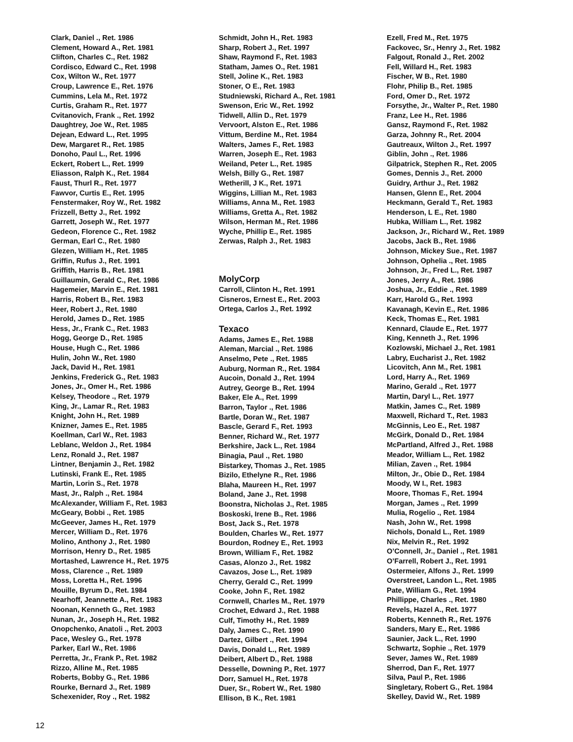Clark, Daniel ., Ret. 1986
Clement, Howard A., Ret. 1981
Clifton, Charles C., Ret. 1982
Cordisco, Edward C., Ret. 1998
Cox, Wilton W., Ret. 1977
Croup, Lawrence E., Ret. 1976
Cummins, Lela M., Ret. 1972
Curtis, Graham R., Ret. 1977
Cvitanovich, Frank ., Ret. 1992
Daughtrey, Joe W., Ret. 1985
Dejean, Edward L., Ret. 1995
Dew, Margaret R., Ret. 1985
Donoho, Paul L., Ret. 1996
Eckert, Robert L., Ret. 1999
Eliasson, Ralph K., Ret. 1984
Faust, Thurl R., Ret. 1977
Fawvor, Curtis E., Ret. 1995
Fenstermaker, Roy W., Ret. 1982
Frizzell, Betty J., Ret. 1992
Garrett, Joseph W., Ret. 1977
Gedeon, Florence C., Ret. 1982
German, Earl C., Ret. 1980
Glezen, William H., Ret. 1985
Griffin, Rufus J., Ret. 1991
Griffith, Harris B., Ret. 1981
Guillaumin, Gerald C., Ret. 1986
Hagemeier, Marvin E., Ret. 1981
Harris, Robert B., Ret. 1983
Heer, Robert J., Ret. 1980
Herold, James D., Ret. 1985
Hess, Jr., Frank C., Ret. 1983
Hogg, George D., Ret. 1985
House, Hugh C., Ret. 1986
Hulin, John W., Ret. 1980
Jack, David H., Ret. 1981
Jenkins, Frederick G., Ret. 1983
Jones, Jr., Omer H., Ret. 1986
Kelsey, Theodore ., Ret. 1979
King, Jr., Lamar R., Ret. 1983
Knight, John H., Ret. 1989
Knizner, James E., Ret. 1985
Koellman, Carl W., Ret. 1983
Leblanc, Weldon J., Ret. 1984
Lenz, Ronald J., Ret. 1987
Lintner, Benjamin J., Ret. 1982
Lutinski, Frank E., Ret. 1985
Martin, Lorin S., Ret. 1978
Mast, Jr., Ralph ., Ret. 1984
McAlexander, William F., Ret. 1983
McGeary, Bobbi ., Ret. 1985
McGeever, James H., Ret. 1979
Mercer, William D., Ret. 1976
Molino, Anthony J., Ret. 1980
Morrison, Henry D., Ret. 1985
Mortashed, Lawrence H., Ret. 1975
Moss, Clarence ., Ret. 1989
Moss, Loretta H., Ret. 1996
Mouille, Byrum D., Ret. 1984
Nearhoff, Jeannette A., Ret. 1983
Noonan, Kenneth G., Ret. 1983
Nunan, Jr., Joseph H., Ret. 1982
Onopchenko, Anatoli ., Ret. 2003
Pace, Wesley G., Ret. 1978
Parker, Earl W., Ret. 1986
Perretta, Jr., Frank P., Ret. 1982
Rizzo, Alline M., Ret. 1985
Roberts, Bobby G., Ret. 1986
Rourke, Bernard J., Ret. 1989
Schexenider, Roy ., Ret. 1982
Schmidt, John H., Ret. 1983
Sharp, Robert J., Ret. 1997
Shaw, Raymond F., Ret. 1983
Statham, James O., Ret. 1981
Stell, Joline K., Ret. 1983
Stoner, O E., Ret. 1983
Studniewski, Richard A., Ret. 1981
Swenson, Eric W., Ret. 1992
Tidwell, Allin D., Ret. 1979
Vervoort, Alston E., Ret. 1986
Vittum, Berdine M., Ret. 1984
Walters, James F., Ret. 1983
Warren, Joseph E., Ret. 1983
Weiland, Peter L., Ret. 1985
Welsh, Billy G., Ret. 1987
Wetherill, J K., Ret. 1971
Wiggins, Lillian M., Ret. 1983
Williams, Anna M., Ret. 1983
Williams, Gretta A., Ret. 1982
Wilson, Herman M., Ret. 1986
Wyche, Phillip E., Ret. 1985
Zerwas, Ralph J., Ret. 1983
MolyCorp
Carroll, Clinton H., Ret. 1991
Cisneros, Ernest E., Ret. 2003
Ortega, Carlos J., Ret. 1992
Texaco
Adams, James E., Ret. 1988
Aleman, Marcial ., Ret. 1986
Anselmo, Pete ., Ret. 1985
Auburg, Norman R., Ret. 1984
Aucoin, Donald J., Ret. 1994
Autrey, George B., Ret. 1994
Baker, Ele A., Ret. 1999
Barron, Taylor ., Ret. 1986
Bartle, Doran W., Ret. 1987
Bascle, Gerard F., Ret. 1993
Benner, Richard W., Ret. 1977
Berkshire, Jack L., Ret. 1984
Binagia, Paul ., Ret. 1980
Bistarkey, Thomas J., Ret. 1985
Bizilo, Ethelyne R., Ret. 1986
Blaha, Maureen H., Ret. 1997
Boland, Jane J., Ret. 1998
Boonstra, Nicholas J., Ret. 1985
Boskoski, Irene B., Ret. 1986
Bost, Jack S., Ret. 1978
Boulden, Charles W., Ret. 1977
Bourdon, Rodney E., Ret. 1993
Brown, William F., Ret. 1982
Casas, Alonzo J., Ret. 1982
Cavazos, Jose L., Ret. 1989
Cherry, Gerald C., Ret. 1999
Cooke, John F., Ret. 1982
Cornwell, Charles M., Ret. 1979
Crochet, Edward J., Ret. 1988
Culf, Timothy H., Ret. 1989
Daly, James C., Ret. 1990
Dartez, Gilbert ., Ret. 1994
Davis, Donald L., Ret. 1989
Deibert, Albert D., Ret. 1988
Desselle, Downing P., Ret. 1977
Dorr, Samuel H., Ret. 1978
Duer, Sr., Robert W., Ret. 1980
Ellison, B K., Ret. 1981
Ezell, Fred M., Ret. 1975
Fackovec, Sr., Henry J., Ret. 1982
Falgout, Ronald J., Ret. 2002
Fell, Willard H., Ret. 1983
Fischer, W B., Ret. 1980
Flohr, Philip B., Ret. 1985
Ford, Omer D., Ret. 1972
Forsythe, Jr., Walter P., Ret. 1980
Franz, Lee H., Ret. 1986
Gansz, Raymond F., Ret. 1982
Garza, Johnny R., Ret. 2004
Gautreaux, Wilton J., Ret. 1997
Giblin, John ., Ret. 1986
Gilpatrick, Stephen R., Ret. 2005
Gomes, Dennis J., Ret. 2000
Guidry, Arthur J., Ret. 1982
Hansen, Glenn E., Ret. 2004
Heckmann, Gerald T., Ret. 1983
Henderson, L E., Ret. 1980
Hubka, William L., Ret. 1982
Jackson, Jr., Richard W., Ret. 1989
Jacobs, Jack B., Ret. 1986
Johnson, Mickey Sue., Ret. 1987
Johnson, Ophelia ., Ret. 1985
Johnson, Jr., Fred L., Ret. 1987
Jones, Jerry A., Ret. 1986
Joshua, Jr., Eddie ., Ret. 1989
Karr, Harold G., Ret. 1993
Kavanagh, Kevin E., Ret. 1986
Keck, Thomas E., Ret. 1981
Kennard, Claude E., Ret. 1977
King, Kenneth J., Ret. 1996
Kozlowski, Michael J., Ret. 1981
Labry, Eucharist J., Ret. 1982
Licovitch, Ann M., Ret. 1981
Lord, Harry A., Ret. 1969
Marino, Gerald ., Ret. 1977
Martin, Daryl L., Ret. 1977
Matkin, James C., Ret. 1989
Maxwell, Richard T., Ret. 1983
McGinnis, Leo E., Ret. 1987
McGirk, Donald D., Ret. 1984
McPartland, Alfred J., Ret. 1988
Meador, William L., Ret. 1982
Milian, Zaven ., Ret. 1984
Milton, Jr., Obie D., Ret. 1984
Moody, W I., Ret. 1983
Moore, Thomas F., Ret. 1994
Morgan, James ., Ret. 1999
Mulia, Rogelio ., Ret. 1984
Nash, John W., Ret. 1998
Nichols, Donald L., Ret. 1989
Nix, Melvin R., Ret. 1992
O’Connell, Jr., Daniel ., Ret. 1981
O’Farrell, Robert J., Ret. 1991
Ostermeier, Alfons J., Ret. 1999
Overstreet, Landon L., Ret. 1985
Pate, William G., Ret. 1994
Phillippe, Charles ., Ret. 1980
Revels, Hazel A., Ret. 1977
Roberts, Kenneth R., Ret. 1976
Sanders, Mary E., Ret. 1986
Saunier, Jack L., Ret. 1990
Schwartz, Sophie ., Ret. 1979
Sever, James W., Ret. 1989
Sherrod, Dan F., Ret. 1977
Silva, Paul P., Ret. 1986
Singletary, Robert G., Ret. 1984
Skelley, David W., Ret. 1989
12